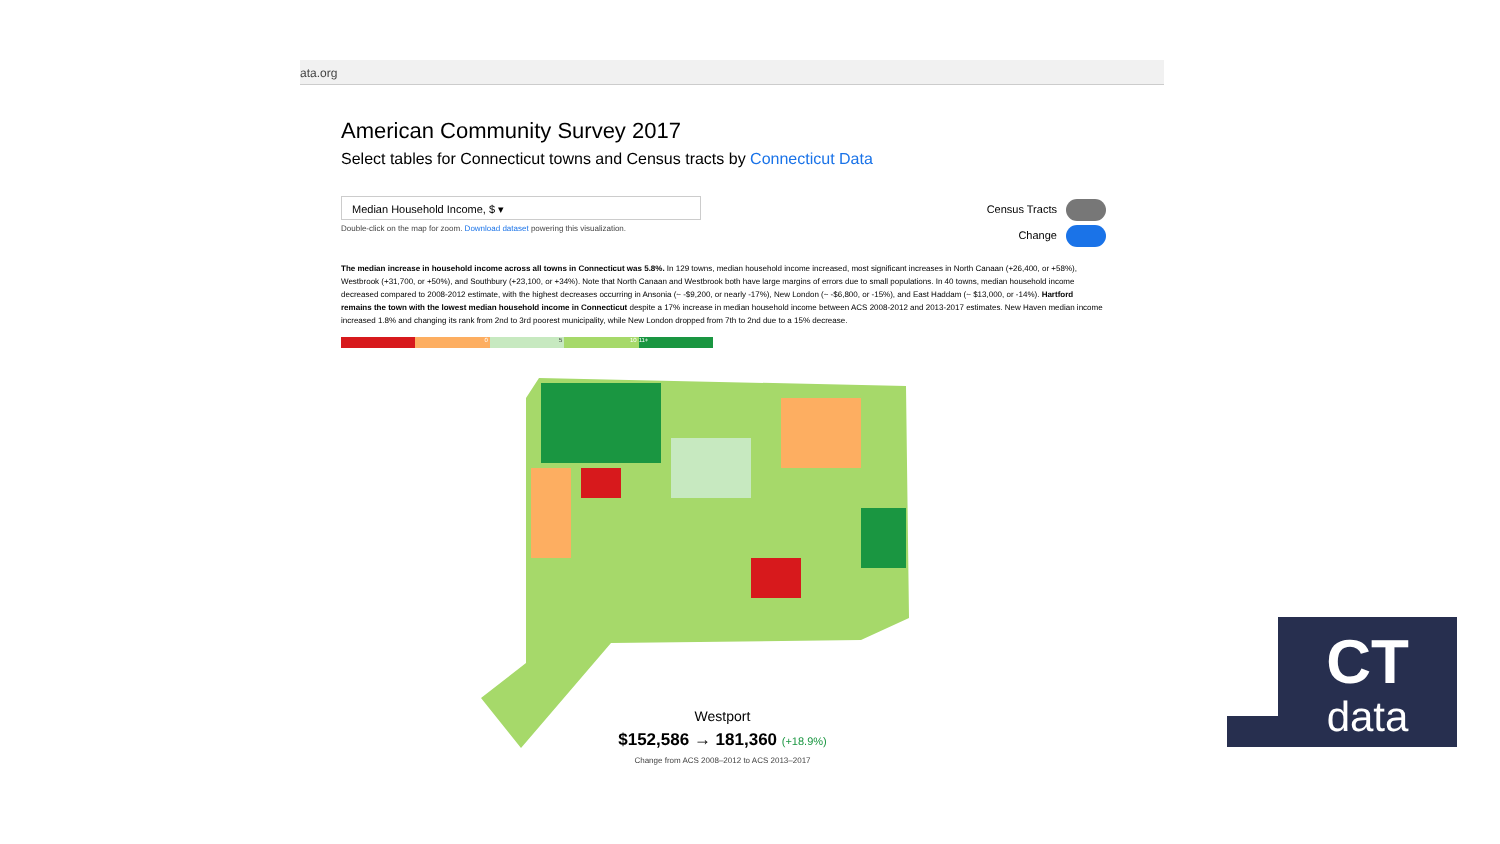ata.org
American Community Survey 2017
Select tables for Connecticut towns and Census tracts by Connecticut Data
Median Household Income, $ ▾
Double-click on the map for zoom. Download dataset powering this visualization.
Census Tracts
Change
The median increase in household income across all towns in Connecticut was 5.8%. In 129 towns, median household income increased, most significant increases in North Canaan (+26,400, or +58%), Westbrook (+31,700, or +50%), and Southbury (+23,100, or +34%). Note that North Canaan and Westbrook both have large margins of errors due to small populations. In 40 towns, median household income decreased compared to 2008-2012 estimate, with the highest decreases occurring in Ansonia (~ -$9,200, or nearly -17%), New London (~ -$6,800, or -15%), and East Haddam (~ $13,000, or -14%). Hartford remains the town with the lowest median household income in Connecticut despite a 17% increase in median household income between ACS 2008-2012 and 2013-2017 estimates. New Haven median income increased 1.8% and changing its rank from 2nd to 3rd poorest municipality, while New London dropped from 7th to 2nd due to a 15% decrease.
0 5 10 11+
Westport
$152,586 → 181,360 (+18.9%)
Change from ACS 2008–2012 to ACS 2013–2017
CT
data